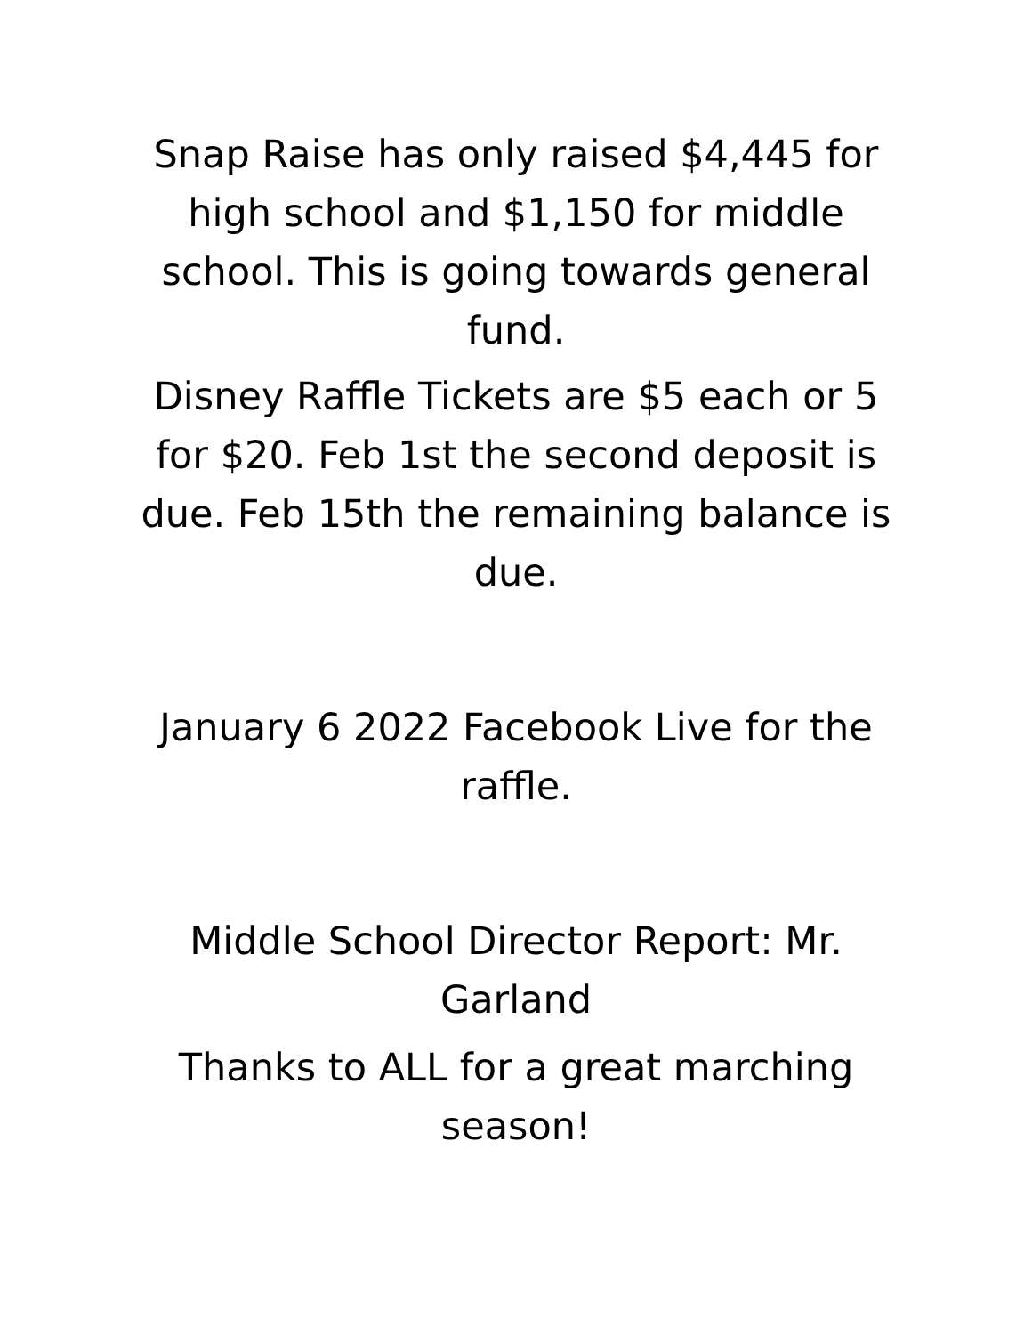Snap Raise has only raised $4,445 for high school and $1,150 for middle school. This is going towards general fund.
Disney Raffle Tickets are $5 each or 5 for $20. Feb 1st the second deposit is due. Feb 15th the remaining balance is due.
January 6 2022 Facebook Live for the raffle.
Middle School Director Report: Mr. Garland
Thanks to ALL for a great marching season!